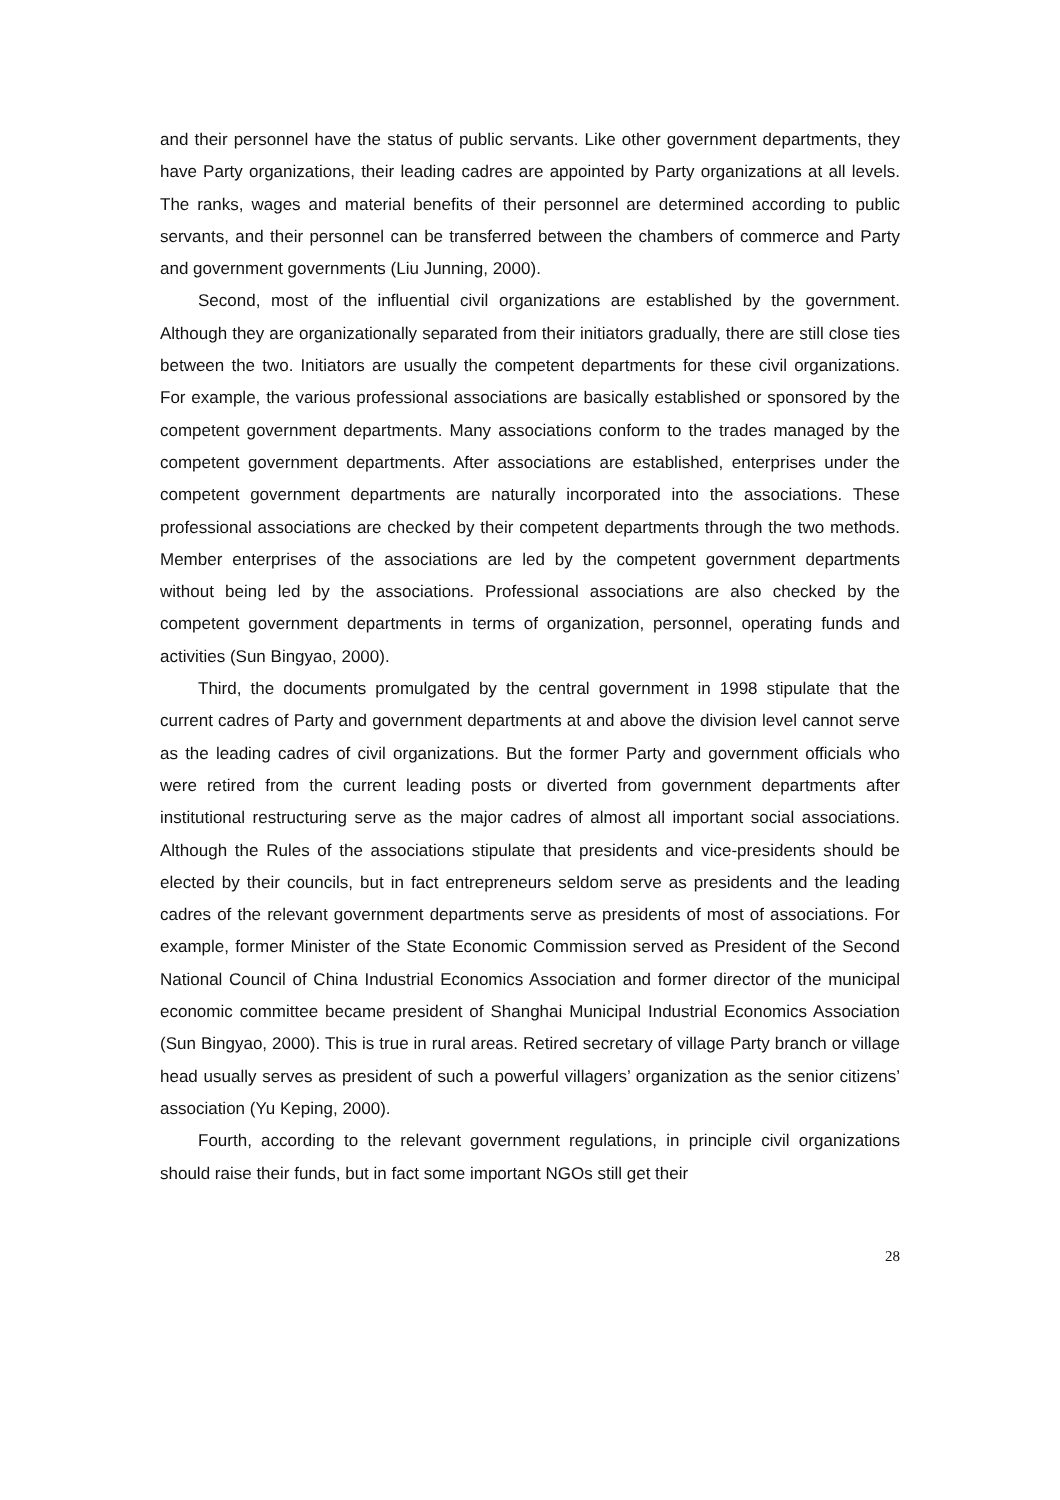and their personnel have the status of public servants. Like other government departments, they have Party organizations, their leading cadres are appointed by Party organizations at all levels. The ranks, wages and material benefits of their personnel are determined according to public servants, and their personnel can be transferred between the chambers of commerce and Party and government governments (Liu Junning, 2000).
Second, most of the influential civil organizations are established by the government. Although they are organizationally separated from their initiators gradually, there are still close ties between the two. Initiators are usually the competent departments for these civil organizations. For example, the various professional associations are basically established or sponsored by the competent government departments. Many associations conform to the trades managed by the competent government departments. After associations are established, enterprises under the competent government departments are naturally incorporated into the associations. These professional associations are checked by their competent departments through the two methods. Member enterprises of the associations are led by the competent government departments without being led by the associations. Professional associations are also checked by the competent government departments in terms of organization, personnel, operating funds and activities (Sun Bingyao, 2000).
Third, the documents promulgated by the central government in 1998 stipulate that the current cadres of Party and government departments at and above the division level cannot serve as the leading cadres of civil organizations. But the former Party and government officials who were retired from the current leading posts or diverted from government departments after institutional restructuring serve as the major cadres of almost all important social associations. Although the Rules of the associations stipulate that presidents and vice-presidents should be elected by their councils, but in fact entrepreneurs seldom serve as presidents and the leading cadres of the relevant government departments serve as presidents of most of associations. For example, former Minister of the State Economic Commission served as President of the Second National Council of China Industrial Economics Association and former director of the municipal economic committee became president of Shanghai Municipal Industrial Economics Association (Sun Bingyao, 2000). This is true in rural areas. Retired secretary of village Party branch or village head usually serves as president of such a powerful villagers’ organization as the senior citizens’ association (Yu Keping, 2000).
Fourth, according to the relevant government regulations, in principle civil organizations should raise their funds, but in fact some important NGOs still get their
28